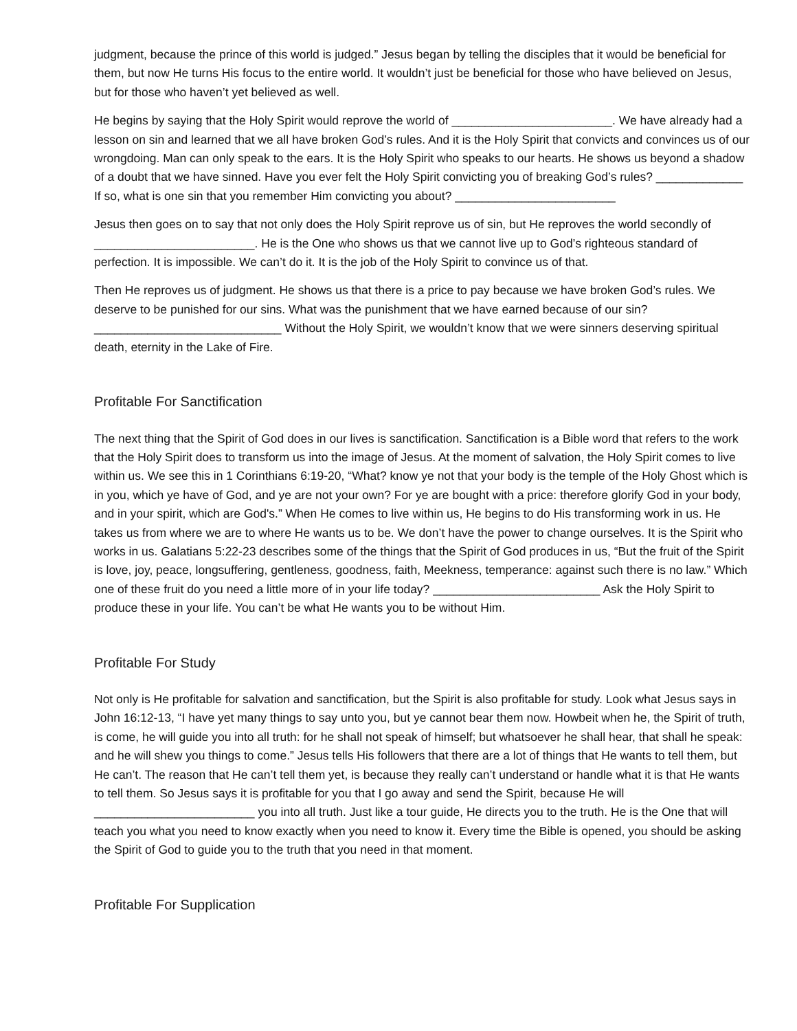judgment, because the prince of this world is judged.” Jesus began by telling the disciples that it would be beneficial for them, but now He turns His focus to the entire world. It wouldn’t just be beneficial for those who have believed on Jesus, but for those who haven’t yet believed as well.
He begins by saying that the Holy Spirit would reprove the world of ________________________. We have already had a lesson on sin and learned that we all have broken God’s rules. And it is the Holy Spirit that convicts and convinces us of our wrongdoing. Man can only speak to the ears. It is the Holy Spirit who speaks to our hearts. He shows us beyond a shadow of a doubt that we have sinned. Have you ever felt the Holy Spirit convicting you of breaking God’s rules? _____________ If so, what is one sin that you remember Him convicting you about? ________________________
Jesus then goes on to say that not only does the Holy Spirit reprove us of sin, but He reproves the world secondly of ________________________. He is the One who shows us that we cannot live up to God’s righteous standard of perfection. It is impossible. We can’t do it. It is the job of the Holy Spirit to convince us of that.
Then He reproves us of judgment. He shows us that there is a price to pay because we have broken God’s rules. We deserve to be punished for our sins. What was the punishment that we have earned because of our sin? ____________________________ Without the Holy Spirit, we wouldn’t know that we were sinners deserving spiritual death, eternity in the Lake of Fire.
Profitable For Sanctification
The next thing that the Spirit of God does in our lives is sanctification. Sanctification is a Bible word that refers to the work that the Holy Spirit does to transform us into the image of Jesus. At the moment of salvation, the Holy Spirit comes to live within us. We see this in 1 Corinthians 6:19-20, “What? know ye not that your body is the temple of the Holy Ghost which is in you, which ye have of God, and ye are not your own? For ye are bought with a price: therefore glorify God in your body, and in your spirit, which are God's.” When He comes to live within us, He begins to do His transforming work in us. He takes us from where we are to where He wants us to be. We don’t have the power to change ourselves. It is the Spirit who works in us. Galatians 5:22-23 describes some of the things that the Spirit of God produces in us, “But the fruit of the Spirit is love, joy, peace, longsuffering, gentleness, goodness, faith, Meekness, temperance: against such there is no law.” Which one of these fruit do you need a little more of in your life today? _________________________ Ask the Holy Spirit to produce these in your life. You can’t be what He wants you to be without Him.
Profitable For Study
Not only is He profitable for salvation and sanctification, but the Spirit is also profitable for study. Look what Jesus says in John 16:12-13, “I have yet many things to say unto you, but ye cannot bear them now. Howbeit when he, the Spirit of truth, is come, he will guide you into all truth: for he shall not speak of himself; but whatsoever he shall hear, that shall he speak: and he will shew you things to come.” Jesus tells His followers that there are a lot of things that He wants to tell them, but He can’t. The reason that He can’t tell them yet, is because they really can’t understand or handle what it is that He wants to tell them. So Jesus says it is profitable for you that I go away and send the Spirit, because He will ________________________ you into all truth. Just like a tour guide, He directs you to the truth. He is the One that will teach you what you need to know exactly when you need to know it. Every time the Bible is opened, you should be asking the Spirit of God to guide you to the truth that you need in that moment.
Profitable For Supplication